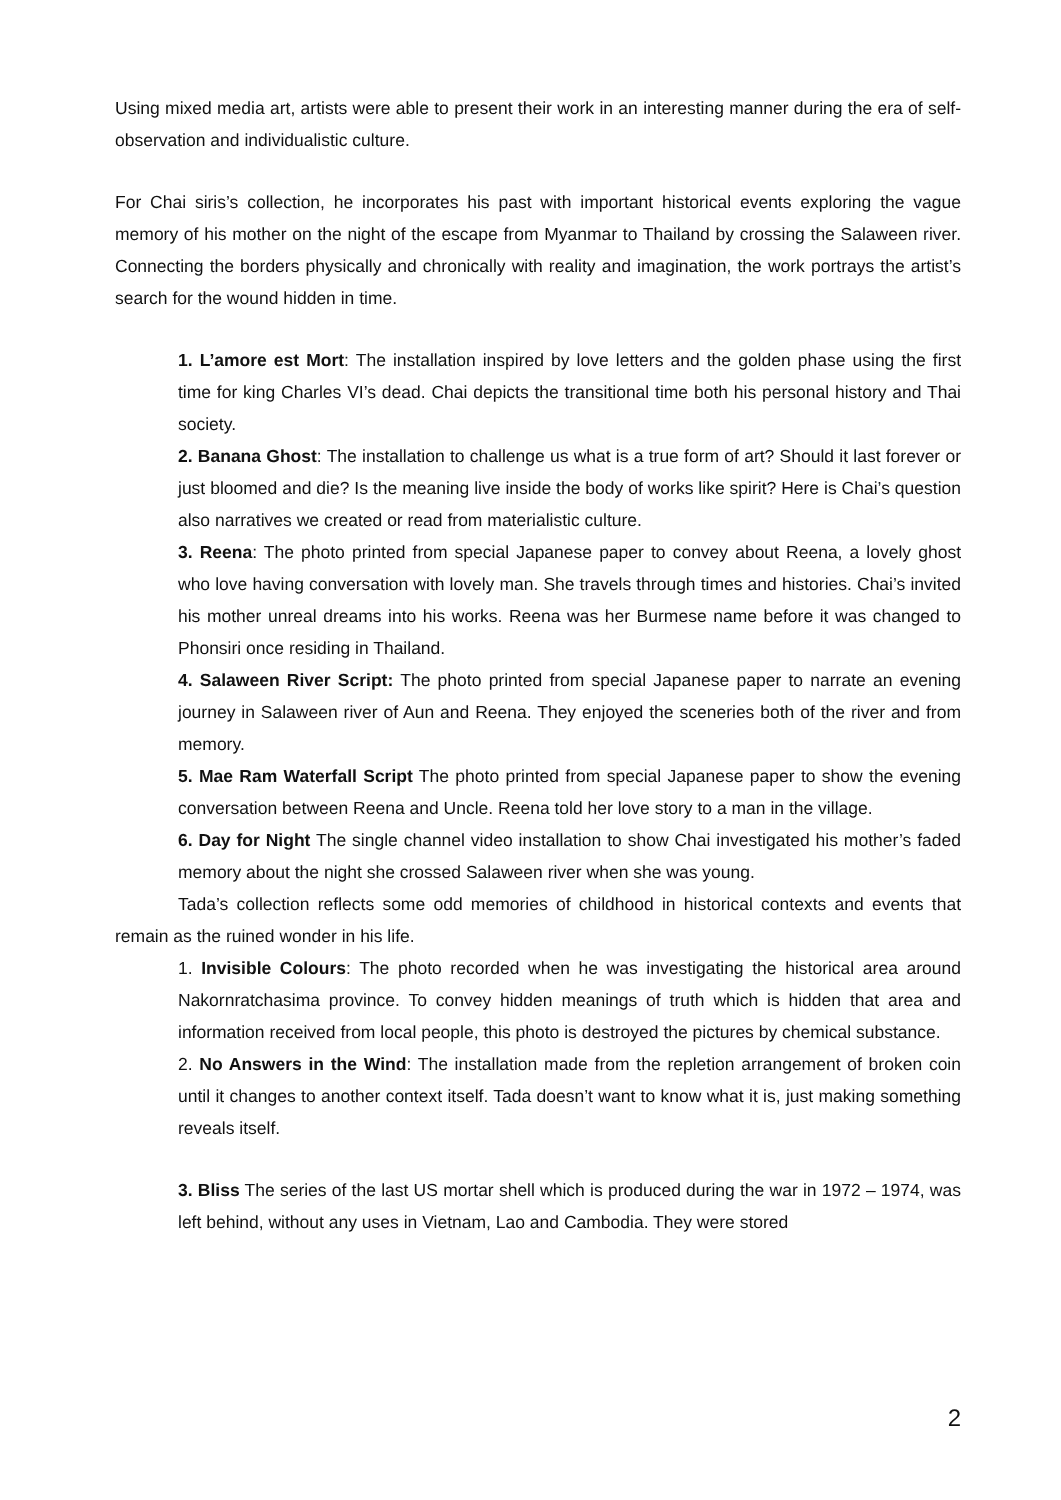Using mixed media art, artists were able to present their work in an interesting manner during the era of self-observation and individualistic culture.
For Chai siris’s collection, he incorporates his past with important historical events exploring the vague memory of his mother on the night of the escape from Myanmar to Thailand by crossing the Salaween river. Connecting the borders physically and chronically with reality and imagination, the work portrays the artist’s search for the wound hidden in time.
1. L’amore est Mort: The installation inspired by love letters and the golden phase using the first time for king Charles VI’s dead. Chai depicts the transitional time both his personal history and Thai society.
2. Banana Ghost: The installation to challenge us what is a true form of art? Should it last forever or just bloomed and die? Is the meaning live inside the body of works like spirit? Here is Chai’s question also narratives we created or read from materialistic culture.
3. Reena: The photo printed from special Japanese paper to convey about Reena, a lovely ghost who love having conversation with lovely man. She travels through times and histories. Chai’s invited his mother unreal dreams into his works. Reena was her Burmese name before it was changed to Phonsiri once residing in Thailand.
4. Salaween River Script: The photo printed from special Japanese paper to narrate an evening journey in Salaween river of Aun and Reena. They enjoyed the sceneries both of the river and from memory.
5. Mae Ram Waterfall Script The photo printed from special Japanese paper to show the evening conversation between Reena and Uncle. Reena told her love story to a man in the village.
6. Day for Night The single channel video installation to show Chai investigated his mother’s faded memory about the night she crossed Salaween river when she was young.
Tada’s collection reflects some odd memories of childhood in historical contexts and events that remain as the ruined wonder in his life.
1. Invisible Colours: The photo recorded when he was investigating the historical area around Nakornratchasima province. To convey hidden meanings of truth which is hidden that area and information received from local people, this photo is destroyed the pictures by chemical substance.
2. No Answers in the Wind: The installation made from the repletion arrangement of broken coin until it changes to another context itself. Tada doesn’t want to know what it is, just making something reveals itself.
3. Bliss The series of the last US mortar shell which is produced during the war in 1972 – 1974, was left behind, without any uses in Vietnam, Lao and Cambodia. They were stored
2